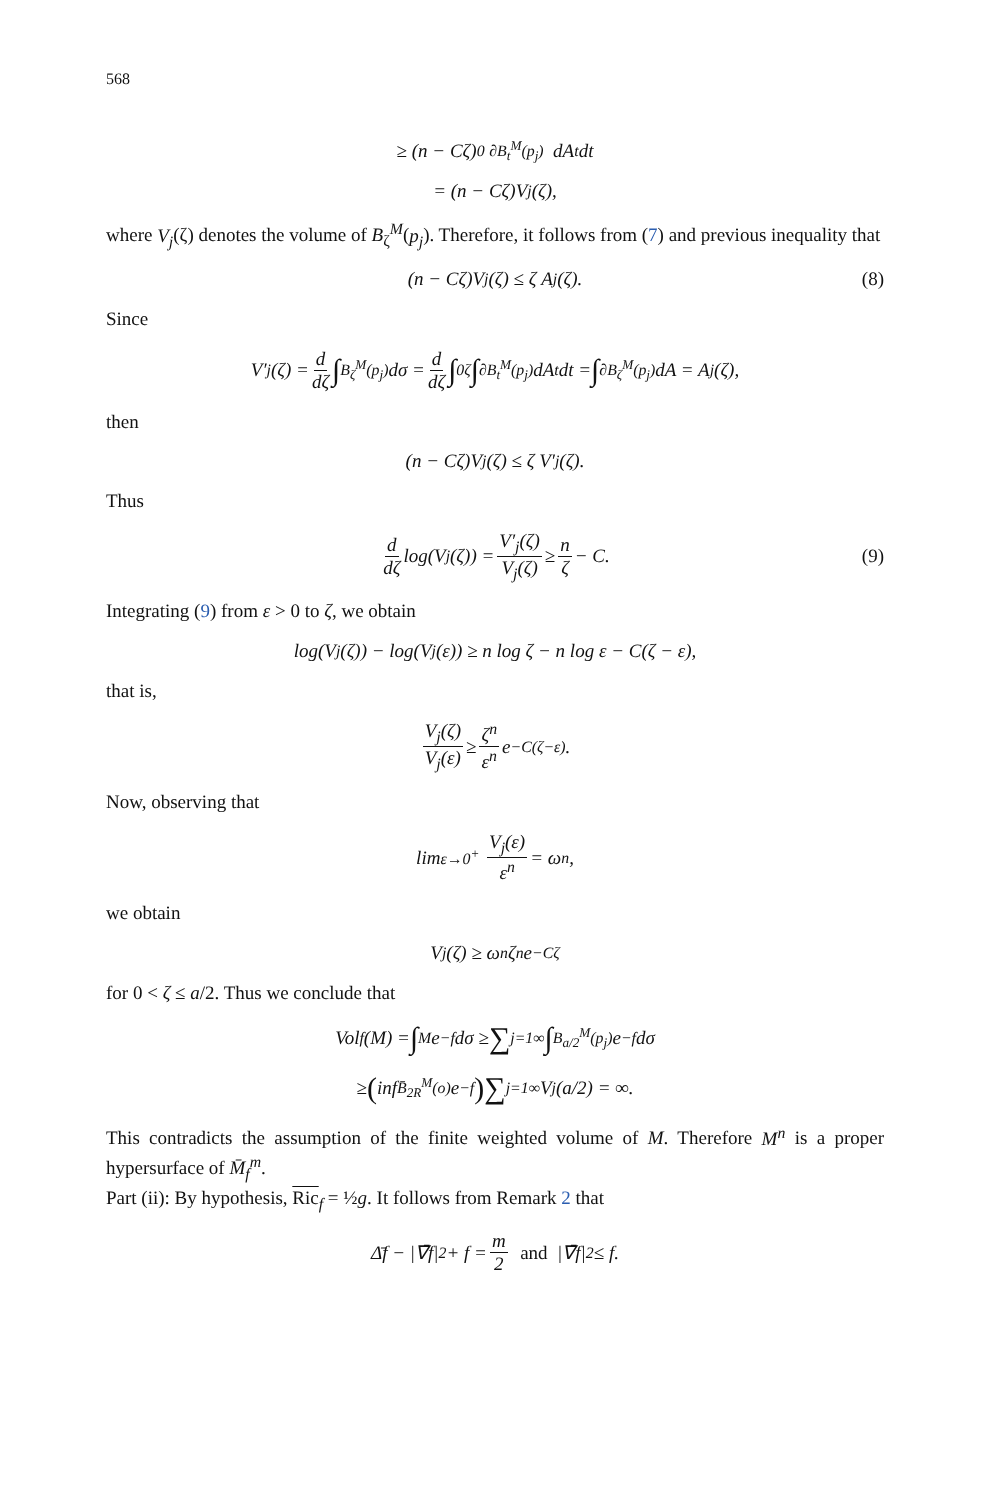568
≥ (n − Cζ) <sub>0</sub> <sub>∂B<sub>t</sub><sup>M</sup>(p<sub>j</sub>)</sub> dA<sub>t</sub> dt
= (n − Cζ)V<sub>j</sub>(ζ),
where V<sub>j</sub>(ζ) denotes the volume of B<sub>ζ</sub><sup>M</sup>(p<sub>j</sub>). Therefore, it follows from (7) and previous inequality that
(n − Cζ)V<sub>j</sub>(ζ) ≤ ζ A<sub>j</sub>(ζ). (8)
Since
V′<sub>j</sub>(ζ) = d dζ ∫<sub>B<sub>ζ</sub><sup>M</sup>(p<sub>j</sub>)</sub> dσ = d dζ ∫<sub>0</sub><sup>ζ</sup> ∫<sub>∂B<sub>t</sub><sup>M</sup>(p<sub>j</sub>)</sub> dA<sub>t</sub> dt = ∫<sub>∂B<sub>ζ</sub><sup>M</sup>(p<sub>j</sub>)</sub> dA = A<sub>j</sub>(ζ),
then
(n − Cζ)V<sub>j</sub>(ζ) ≤ ζ V′<sub>j</sub>(ζ).
Thus
d dζ log(V<sub>j</sub>(ζ)) = V′<sub>j</sub>(ζ) V<sub>j</sub>(ζ) ≥ n ζ − C. (9)
Integrating (9) from ε > 0 to ζ, we obtain
log(V<sub>j</sub>(ζ)) − log(V<sub>j</sub>(ε)) ≥ n log ζ − n log ε − C(ζ − ε),
that is,
V<sub>j</sub>(ζ) V<sub>j</sub>(ε) ≥ ζ<sup>n</sup> ε<sup>n</sup> e<sup>−C(ζ−ε)</sup>.
Now, observing that
lim<sub>ε→0<sup>+</sup></sub> V<sub>j</sub>(ε) ε<sup>n</sup> = ω<sub>n</sub>,
we obtain
V<sub>j</sub>(ζ) ≥ ω<sub>n</sub>ζ<sup>n</sup>e<sup>−Cζ</sup>
for 0 < ζ ≤ a/2. Thus we conclude that
Vol<sub>f</sub>(M) = ∫<sub>M</sub> e<sup>−f</sup> dσ ≥ ∑<sub>j=1</sub><sup>∞</sup> ∫<sub>B<sub>a/2</sub><sup>M</sup>(p<sub>j</sub>)</sub> e<sup>−f</sup> dσ
≥ ( inf<sub>B̄<sub>2R</sub><sup>M</sup>(o)</sub> e<sup>−f</sup>) ∑<sub>j=1</sub><sup>∞</sup> V<sub>j</sub>(a/2) = ∞.
This contradicts the assumption of the finite weighted volume of M. Therefore M<sup>n</sup> is a proper hypersurface of M̄<sub>f</sub><sup>m</sup>.
Part (ii): By hypothesis, Ric<sub>f</sub> = ½g. It follows from Remark 2 that
Δ̄f − |∇̄f|<sup>2</sup> + f = m 2 and |∇̄f|<sup>2</sup> ≤ f.